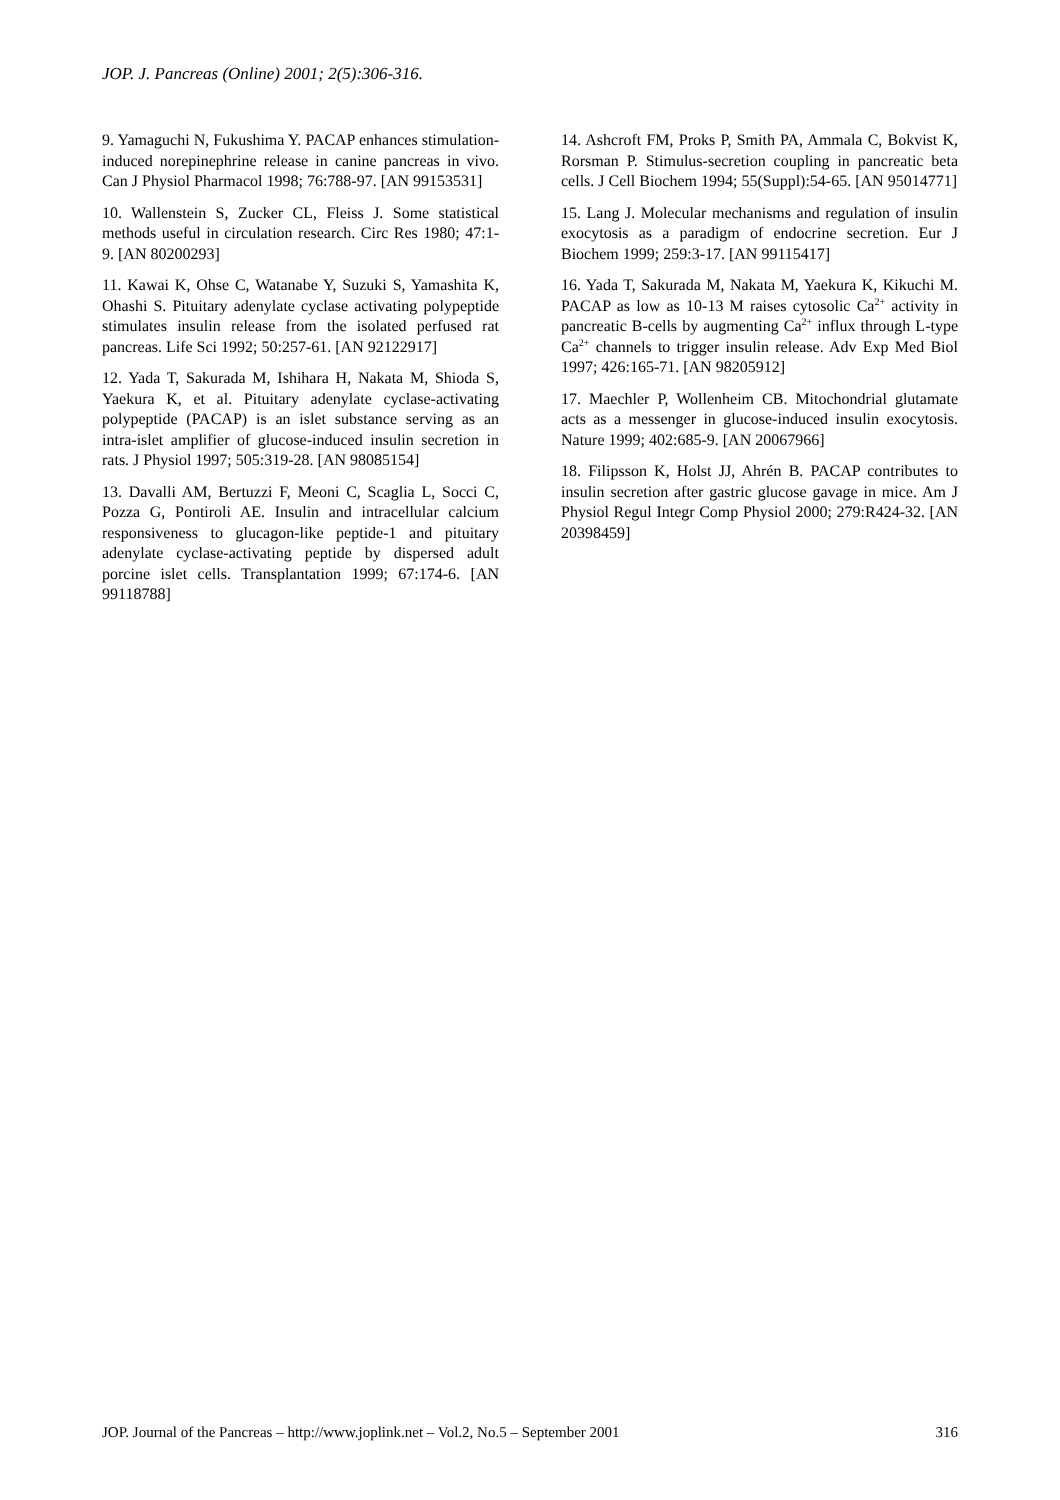JOP. J. Pancreas (Online) 2001; 2(5):306-316.
9. Yamaguchi N, Fukushima Y. PACAP enhances stimulation-induced norepinephrine release in canine pancreas in vivo. Can J Physiol Pharmacol 1998; 76:788-97. [AN 99153531]
10. Wallenstein S, Zucker CL, Fleiss J. Some statistical methods useful in circulation research. Circ Res 1980; 47:1-9. [AN 80200293]
11. Kawai K, Ohse C, Watanabe Y, Suzuki S, Yamashita K, Ohashi S. Pituitary adenylate cyclase activating polypeptide stimulates insulin release from the isolated perfused rat pancreas. Life Sci 1992; 50:257-61. [AN 92122917]
12. Yada T, Sakurada M, Ishihara H, Nakata M, Shioda S, Yaekura K, et al. Pituitary adenylate cyclase-activating polypeptide (PACAP) is an islet substance serving as an intra-islet amplifier of glucose-induced insulin secretion in rats. J Physiol 1997; 505:319-28. [AN 98085154]
13. Davalli AM, Bertuzzi F, Meoni C, Scaglia L, Socci C, Pozza G, Pontiroli AE. Insulin and intracellular calcium responsiveness to glucagon-like peptide-1 and pituitary adenylate cyclase-activating peptide by dispersed adult porcine islet cells. Transplantation 1999; 67:174-6. [AN 99118788]
14. Ashcroft FM, Proks P, Smith PA, Ammala C, Bokvist K, Rorsman P. Stimulus-secretion coupling in pancreatic beta cells. J Cell Biochem 1994; 55(Suppl):54-65. [AN 95014771]
15. Lang J. Molecular mechanisms and regulation of insulin exocytosis as a paradigm of endocrine secretion. Eur J Biochem 1999; 259:3-17. [AN 99115417]
16. Yada T, Sakurada M, Nakata M, Yaekura K, Kikuchi M. PACAP as low as 10-13 M raises cytosolic Ca<sup>2+</sup> activity in pancreatic B-cells by augmenting Ca<sup>2+</sup> influx through L-type Ca<sup>2+</sup> channels to trigger insulin release. Adv Exp Med Biol 1997; 426:165-71. [AN 98205912]
17. Maechler P, Wollenheim CB. Mitochondrial glutamate acts as a messenger in glucose-induced insulin exocytosis. Nature 1999; 402:685-9. [AN 20067966]
18. Filipsson K, Holst JJ, Ahrén B. PACAP contributes to insulin secretion after gastric glucose gavage in mice. Am J Physiol Regul Integr Comp Physiol 2000; 279:R424-32. [AN 20398459]
JOP. Journal of the Pancreas – http://www.joplink.net – Vol.2, No.5 – September 2001 316